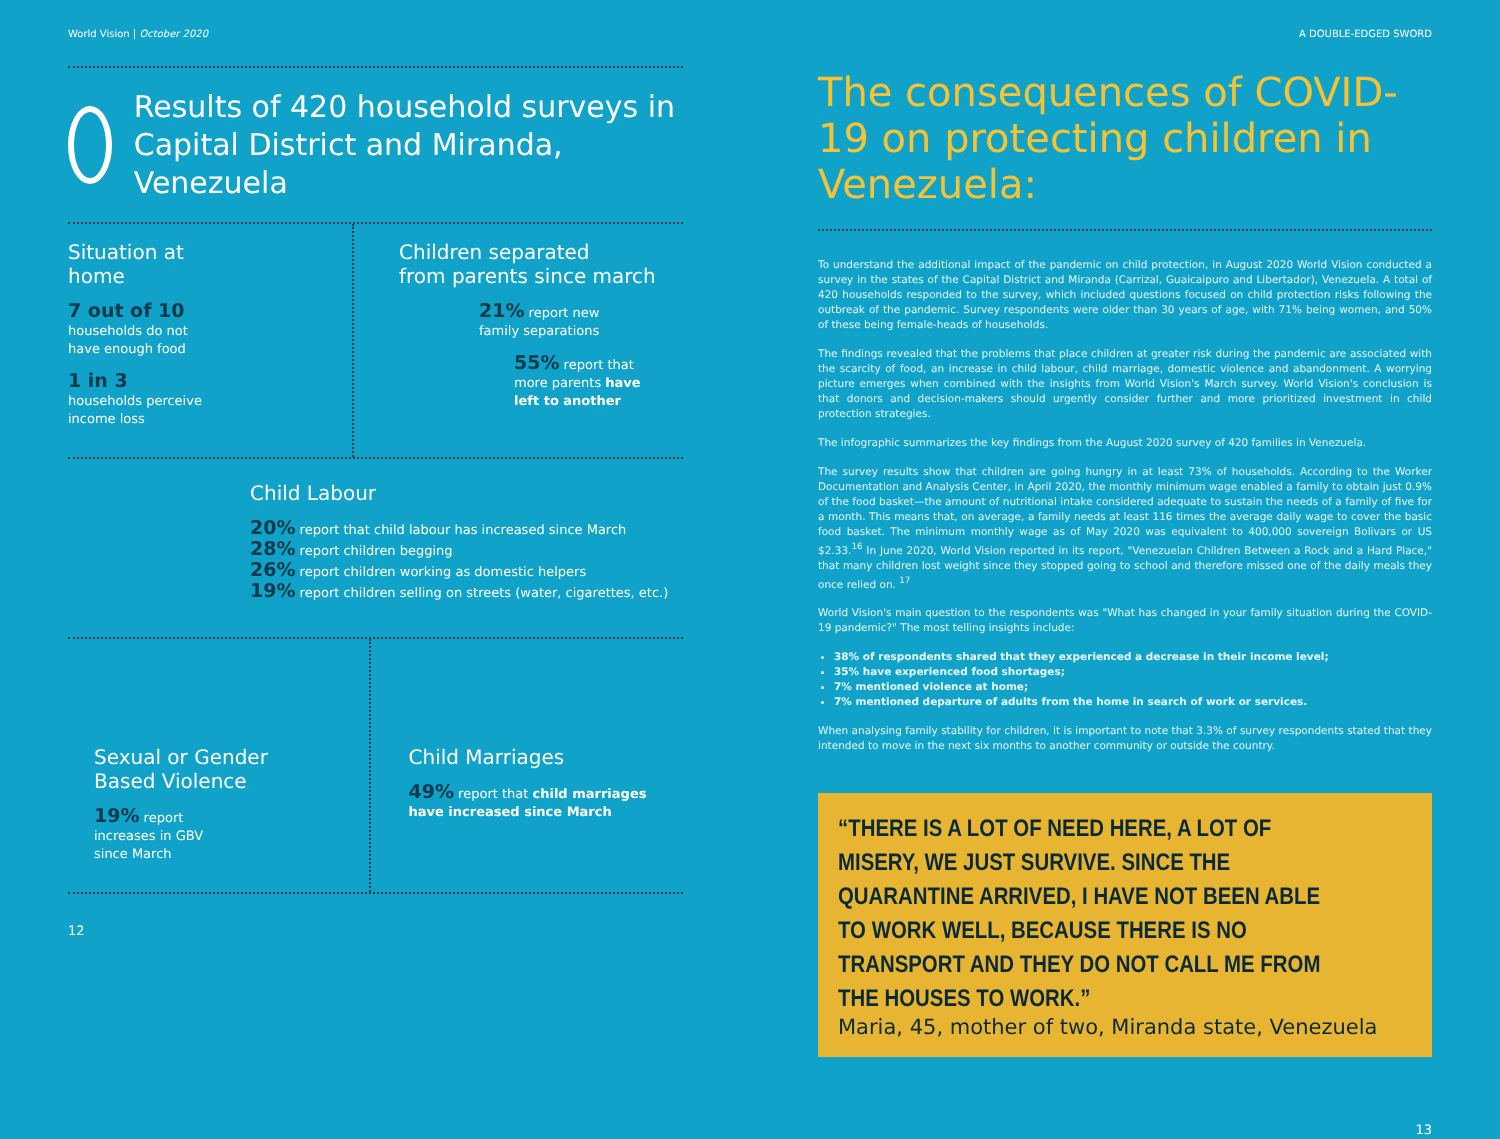World Vision | October 2020
Results of 420 household surveys in Capital District and Miranda, Venezuela
Situation at
home
7 out of 10
households do not
have enough food
1 in 3
households perceive
income loss
Children separated
from parents since march
21% report new
family separations
55% report that
more parents have
left to another
Child Labour
20% report that child labour has increased since March
28% report children begging
26% report children working as domestic helpers
19% report children selling on streets (water, cigarettes, etc.)
Sexual or Gender
Based Violence
19% report
increases in GBV
since March
Child Marriages
49% report that child marriages have increased since March
12
A DOUBLE-EDGED SWORD
The consequences of COVID-19 on protecting children in Venezuela:
To understand the additional impact of the pandemic on child protection, in August 2020 World Vision conducted a survey in the states of the Capital District and Miranda (Carrizal, Guaicaipuro and Libertador), Venezuela. A total of 420 households responded to the survey, which included questions focused on child protection risks following the outbreak of the pandemic. Survey respondents were older than 30 years of age, with 71% being women, and 50% of these being female-heads of households.
The findings revealed that the problems that place children at greater risk during the pandemic are associated with the scarcity of food, an increase in child labour, child marriage, domestic violence and abandonment. A worrying picture emerges when combined with the insights from World Vision's March survey. World Vision's conclusion is that donors and decision-makers should urgently consider further and more prioritized investment in child protection strategies.
The infographic summarizes the key findings from the August 2020 survey of 420 families in Venezuela.
The survey results show that children are going hungry in at least 73% of households. According to the Worker Documentation and Analysis Center, in April 2020, the monthly minimum wage enabled a family to obtain just 0.9% of the food basket—the amount of nutritional intake considered adequate to sustain the needs of a family of five for a month. This means that, on average, a family needs at least 116 times the average daily wage to cover the basic food basket. The minimum monthly wage as of May 2020 was equivalent to 400,000 sovereign Bolivars or US $2.33.<sup>16</sup> In June 2020, World Vision reported in its report, "Venezuelan Children Between a Rock and a Hard Place," that many children lost weight since they stopped going to school and therefore missed one of the daily meals they once relied on. <sup>17</sup>
World Vision's main question to the respondents was "What has changed in your family situation during the COVID-19 pandemic?" The most telling insights include:
38% of respondents shared that they experienced a decrease in their income level;
35% have experienced food shortages;
7% mentioned violence at home;
7% mentioned departure of adults from the home in search of work or services.
When analysing family stability for children, it is important to note that 3.3% of survey respondents stated that they intended to move in the next six months to another community or outside the country.
“THERE IS A LOT OF NEED HERE, A LOT OF MISERY, WE JUST SURVIVE. SINCE THE QUARANTINE ARRIVED, I HAVE NOT BEEN ABLE TO WORK WELL, BECAUSE THERE IS NO TRANSPORT AND THEY DO NOT CALL ME FROM THE HOUSES TO WORK.”
Maria, 45, mother of two, Miranda state, Venezuela
13